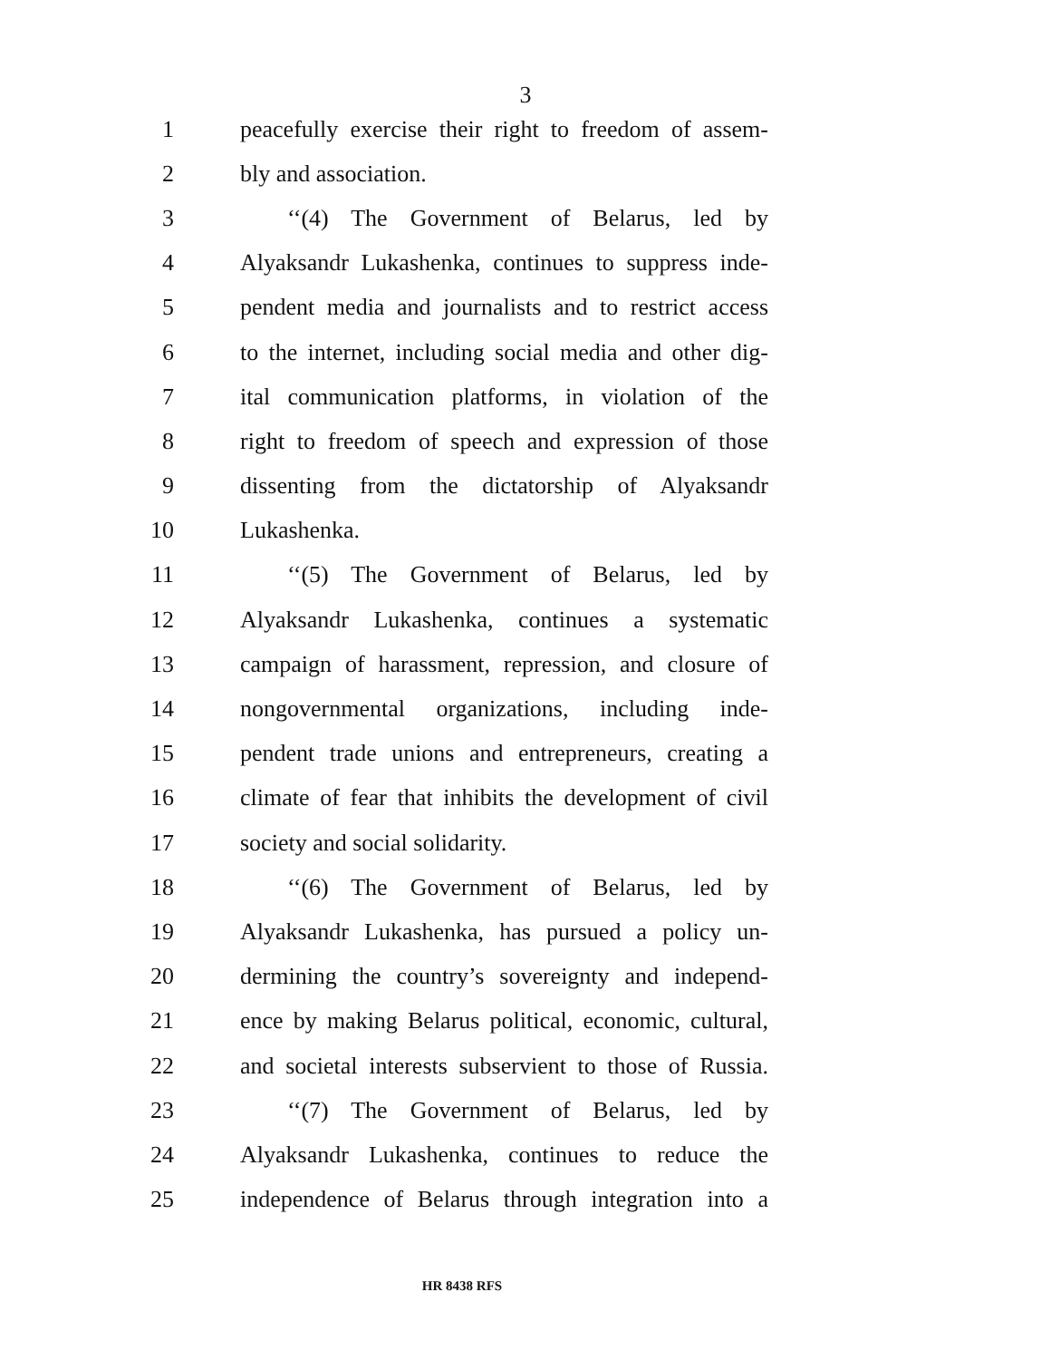3
1 peacefully exercise their right to freedom of assem-
2 bly and association.
3 ‘‘(4) The Government of Belarus, led by
4 Alyaksandr Lukashenka, continues to suppress inde-
5 pendent media and journalists and to restrict access
6 to the internet, including social media and other dig-
7 ital communication platforms, in violation of the
8 right to freedom of speech and expression of those
9 dissenting from the dictatorship of Alyaksandr
10 Lukashenka.
11 ‘‘(5) The Government of Belarus, led by
12 Alyaksandr Lukashenka, continues a systematic
13 campaign of harassment, repression, and closure of
14 nongovernmental organizations, including inde-
15 pendent trade unions and entrepreneurs, creating a
16 climate of fear that inhibits the development of civil
17 society and social solidarity.
18 ‘‘(6) The Government of Belarus, led by
19 Alyaksandr Lukashenka, has pursued a policy un-
20 dermining the country’s sovereignty and independ-
21 ence by making Belarus political, economic, cultural,
22 and societal interests subservient to those of Russia.
23 ‘‘(7) The Government of Belarus, led by
24 Alyaksandr Lukashenka, continues to reduce the
25 independence of Belarus through integration into a
HR 8438 RFS